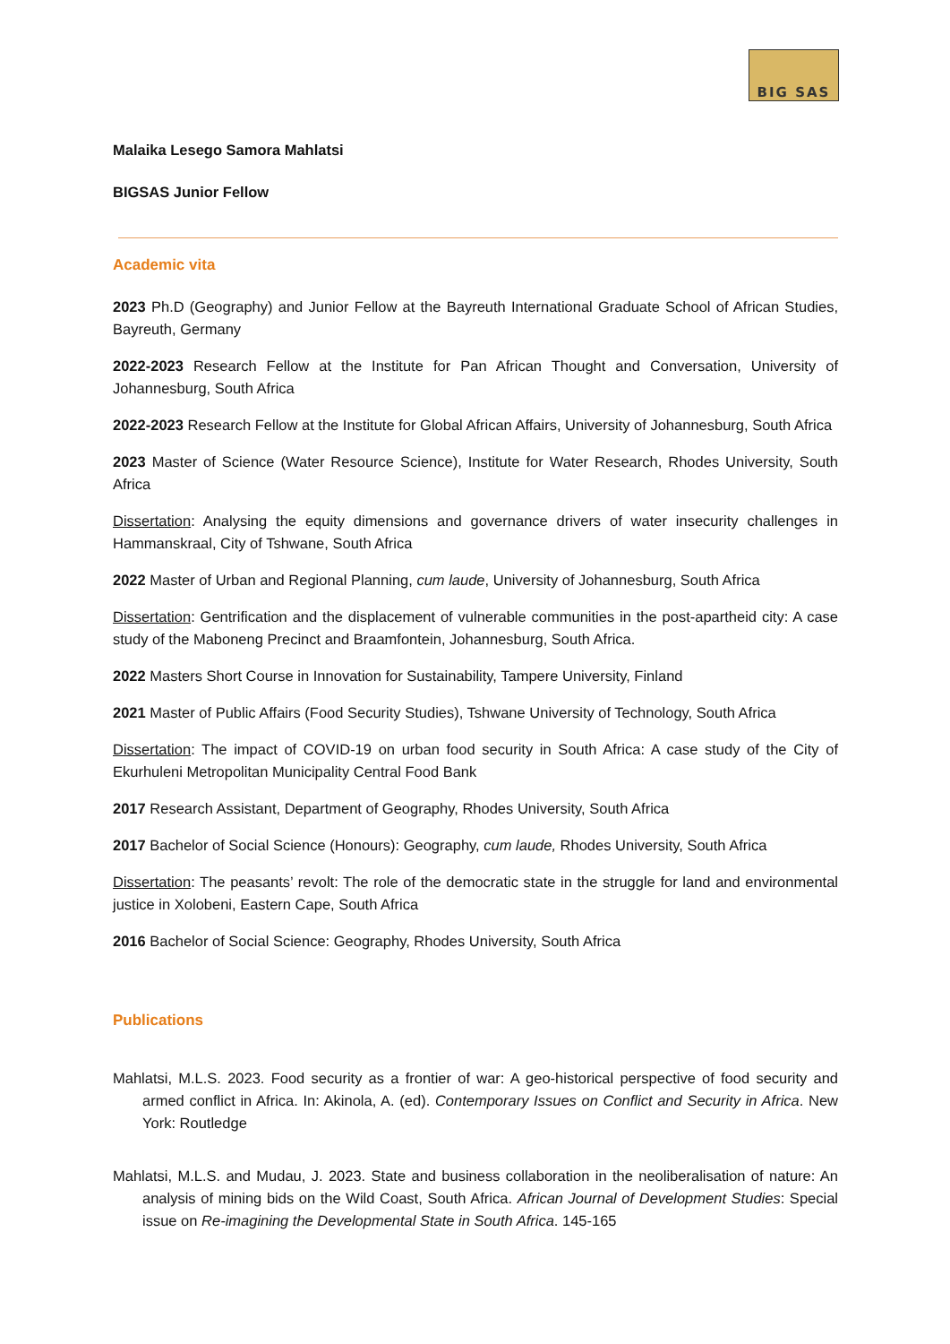BIG SAS
Malaika Lesego Samora Mahlatsi
BIGSAS Junior Fellow
Academic vita
2023 Ph.D (Geography) and Junior Fellow at the Bayreuth International Graduate School of African Studies, Bayreuth, Germany
2022-2023 Research Fellow at the Institute for Pan African Thought and Conversation, University of Johannesburg, South Africa
2022-2023 Research Fellow at the Institute for Global African Affairs, University of Johannesburg, South Africa
2023 Master of Science (Water Resource Science), Institute for Water Research, Rhodes University, South Africa
Dissertation: Analysing the equity dimensions and governance drivers of water insecurity challenges in Hammanskraal, City of Tshwane, South Africa
2022 Master of Urban and Regional Planning, cum laude, University of Johannesburg, South Africa
Dissertation: Gentrification and the displacement of vulnerable communities in the post-apartheid city: A case study of the Maboneng Precinct and Braamfontein, Johannesburg, South Africa.
2022 Masters Short Course in Innovation for Sustainability, Tampere University, Finland
2021 Master of Public Affairs (Food Security Studies), Tshwane University of Technology, South Africa
Dissertation: The impact of COVID-19 on urban food security in South Africa: A case study of the City of Ekurhuleni Metropolitan Municipality Central Food Bank
2017 Research Assistant, Department of Geography, Rhodes University, South Africa
2017 Bachelor of Social Science (Honours): Geography, cum laude, Rhodes University, South Africa
Dissertation: The peasants’ revolt: The role of the democratic state in the struggle for land and environmental justice in Xolobeni, Eastern Cape, South Africa
2016 Bachelor of Social Science: Geography, Rhodes University, South Africa
Publications
Mahlatsi, M.L.S. 2023. Food security as a frontier of war: A geo-historical perspective of food security and armed conflict in Africa. In: Akinola, A. (ed). Contemporary Issues on Conflict and Security in Africa. New York: Routledge
Mahlatsi, M.L.S. and Mudau, J. 2023. State and business collaboration in the neoliberalisation of nature: An analysis of mining bids on the Wild Coast, South Africa. African Journal of Development Studies: Special issue on Re-imagining the Developmental State in South Africa. 145-165